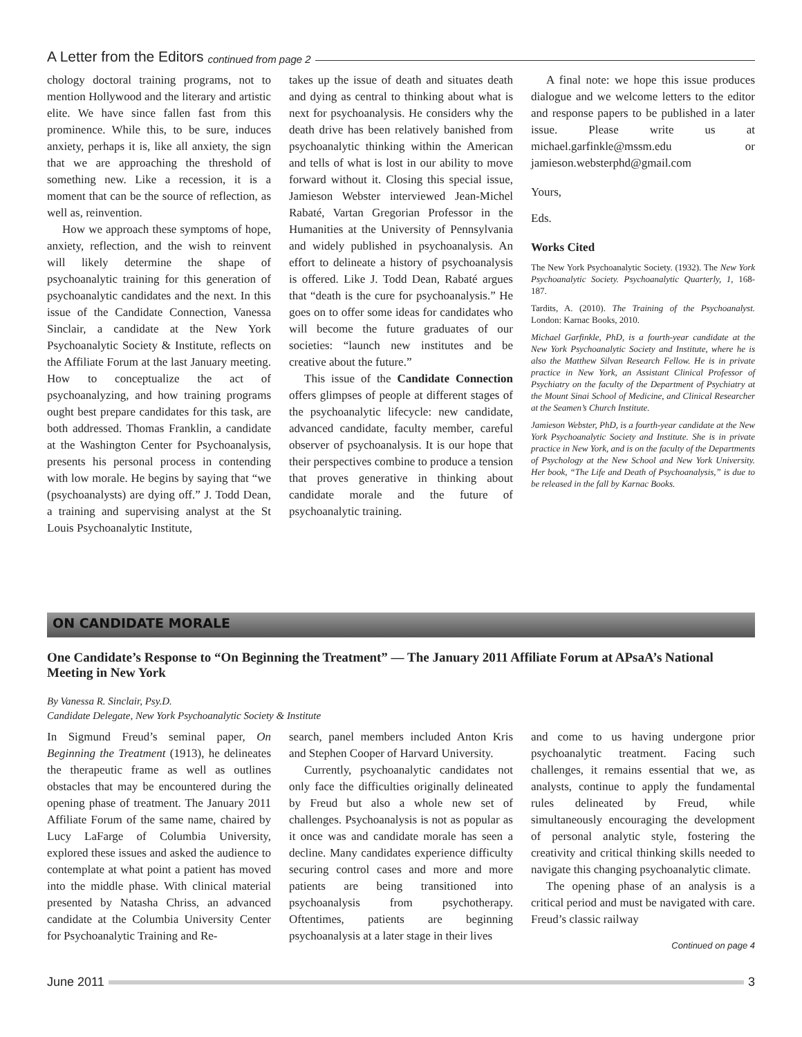A Letter from the Editors continued from page 2
chology doctoral training programs, not to mention Hollywood and the literary and artistic elite. We have since fallen fast from this prominence. While this, to be sure, induces anxiety, perhaps it is, like all anxiety, the sign that we are approaching the threshold of something new. Like a recession, it is a moment that can be the source of reflection, as well as, reinvention.
How we approach these symptoms of hope, anxiety, reflection, and the wish to reinvent will likely determine the shape of psychoanalytic training for this generation of psychoanalytic candidates and the next. In this issue of the Candidate Connection, Vanessa Sinclair, a candidate at the New York Psychoanalytic Society & Institute, reflects on the Affiliate Forum at the last January meeting. How to conceptualize the act of psychoanalyzing, and how training programs ought best prepare candidates for this task, are both addressed. Thomas Franklin, a candidate at the Washington Center for Psychoanalysis, presents his personal process in contending with low morale. He begins by saying that “we (psychoanalysts) are dying off.” J. Todd Dean, a training and supervising analyst at the St Louis Psychoanalytic Institute,
takes up the issue of death and situates death and dying as central to thinking about what is next for psychoanalysis. He considers why the death drive has been relatively banished from psychoanalytic thinking within the American and tells of what is lost in our ability to move forward without it. Closing this special issue, Jamieson Webster interviewed Jean-Michel Rabaté, Vartan Gregorian Professor in the Humanities at the University of Pennsylvania and widely published in psychoanalysis. An effort to delineate a history of psychoanalysis is offered. Like J. Todd Dean, Rabaté argues that “death is the cure for psychoanalysis.” He goes on to offer some ideas for candidates who will become the future graduates of our societies: “launch new institutes and be creative about the future.”
This issue of the Candidate Connection offers glimpses of people at different stages of the psychoanalytic lifecycle: new candidate, advanced candidate, faculty member, careful observer of psychoanalysis. It is our hope that their perspectives combine to produce a tension that proves generative in thinking about candidate morale and the future of psychoanalytic training.
A final note: we hope this issue produces dialogue and we welcome letters to the editor and response papers to be published in a later issue. Please write us at michael.garfinkle@mssm.edu or jamieson.websterphd@gmail.com
Yours,
Eds.
Works Cited
The New York Psychoanalytic Society. (1932). The New York Psychoanalytic Society. Psychoanalytic Quarterly, 1, 168-187.
Tardits, A. (2010). The Training of the Psychoanalyst. London: Karnac Books, 2010.
Michael Garfinkle, PhD, is a fourth-year candidate at the New York Psychoanalytic Society and Institute, where he is also the Matthew Silvan Research Fellow. He is in private practice in New York, an Assistant Clinical Professor of Psychiatry on the faculty of the Department of Psychiatry at the Mount Sinai School of Medicine, and Clinical Researcher at the Seamen’s Church Institute.
Jamieson Webster, PhD, is a fourth-year candidate at the New York Psychoanalytic Society and Institute. She is in private practice in New York, and is on the faculty of the Departments of Psychology at the New School and New York University. Her book, “The Life and Death of Psychoanalysis,” is due to be released in the fall by Karnac Books.
ON CANDIDATE MORALE
One Candidate’s Response to “On Beginning the Treatment” — The January 2011 Affiliate Forum at APsaA’s National Meeting in New York
By Vanessa R. Sinclair, Psy.D.
Candidate Delegate, New York Psychoanalytic Society & Institute
In Sigmund Freud’s seminal paper, On Beginning the Treatment (1913), he delineates the therapeutic frame as well as outlines obstacles that may be encountered during the opening phase of treatment. The January 2011 Affiliate Forum of the same name, chaired by Lucy LaFarge of Columbia University, explored these issues and asked the audience to contemplate at what point a patient has moved into the middle phase. With clinical material presented by Natasha Chriss, an advanced candidate at the Columbia University Center for Psychoanalytic Training and Re-
search, panel members included Anton Kris and Stephen Cooper of Harvard University.
Currently, psychoanalytic candidates not only face the difficulties originally delineated by Freud but also a whole new set of challenges. Psychoanalysis is not as popular as it once was and candidate morale has seen a decline. Many candidates experience difficulty securing control cases and more and more patients are being transitioned into psychoanalysis from psychotherapy. Oftentimes, patients are beginning psychoanalysis at a later stage in their lives
and come to us having undergone prior psychoanalytic treatment. Facing such challenges, it remains essential that we, as analysts, continue to apply the fundamental rules delineated by Freud, while simultaneously encouraging the development of personal analytic style, fostering the creativity and critical thinking skills needed to navigate this changing psychoanalytic climate.
The opening phase of an analysis is a critical period and must be navigated with care. Freud’s classic railway
Continued on page 4
June 2011 3